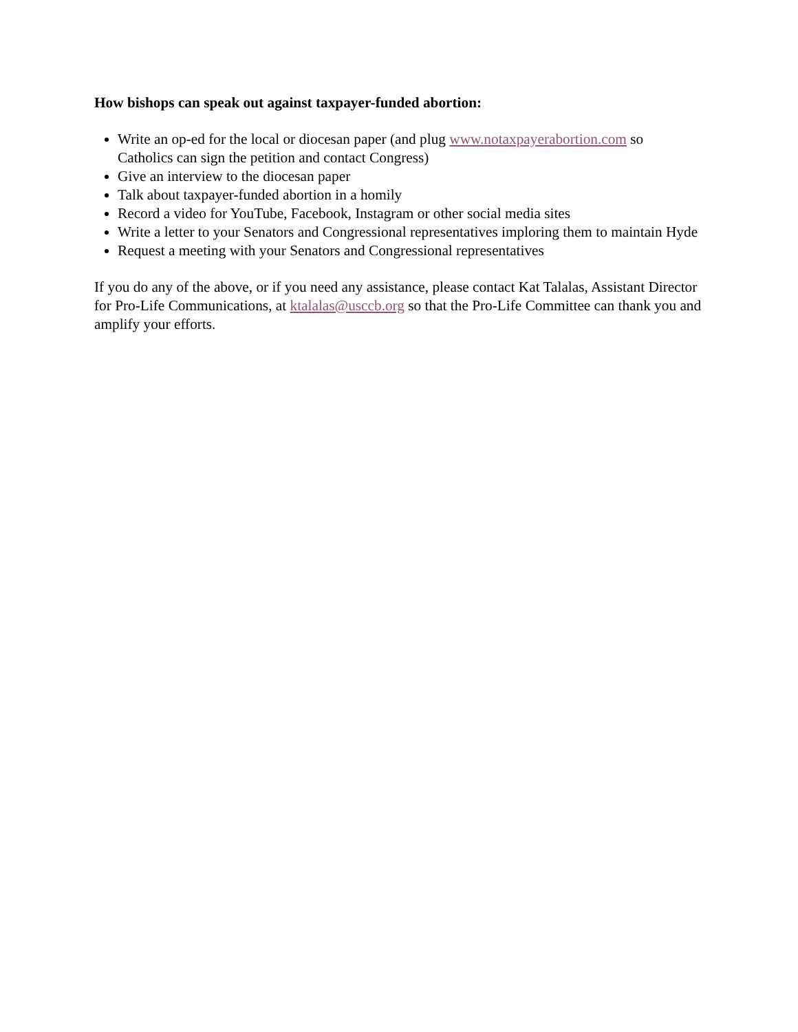How bishops can speak out against taxpayer-funded abortion:
Write an op-ed for the local or diocesan paper (and plug www.notaxpayerabortion.com so Catholics can sign the petition and contact Congress)
Give an interview to the diocesan paper
Talk about taxpayer-funded abortion in a homily
Record a video for YouTube, Facebook, Instagram or other social media sites
Write a letter to your Senators and Congressional representatives imploring them to maintain Hyde
Request a meeting with your Senators and Congressional representatives
If you do any of the above, or if you need any assistance, please contact Kat Talalas, Assistant Director for Pro-Life Communications, at ktalalas@usccb.org so that the Pro-Life Committee can thank you and amplify your efforts.